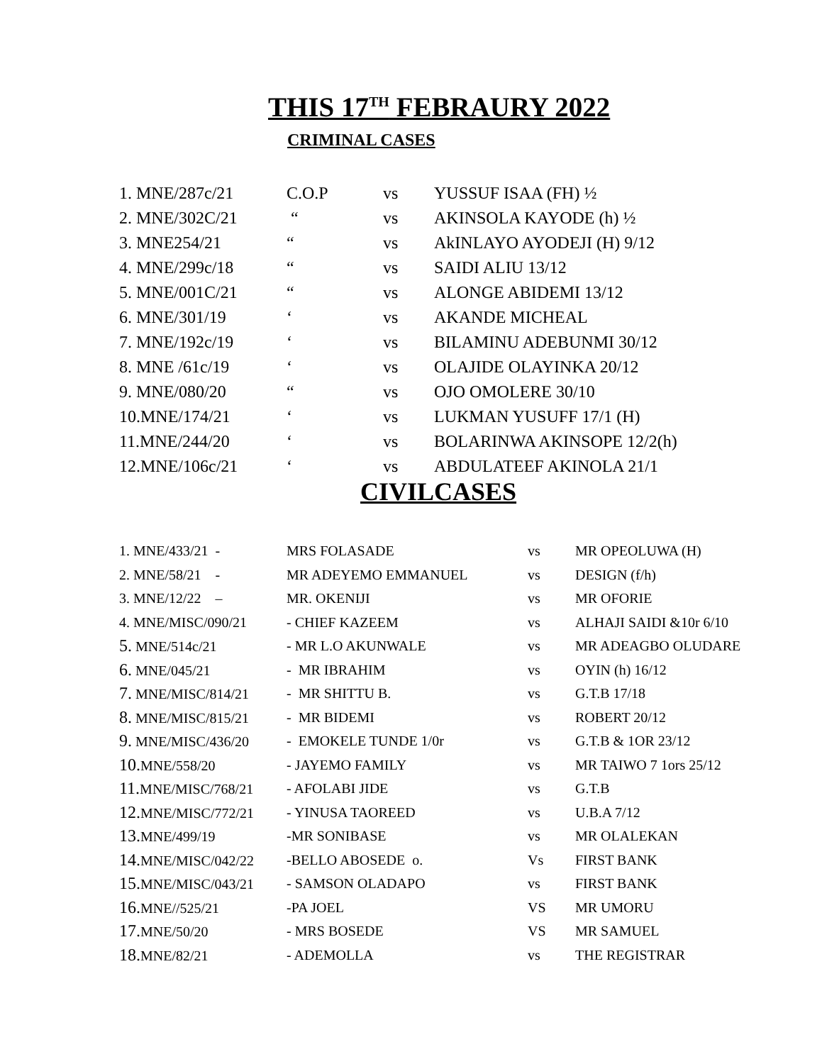THIS 17<sup>TH</sup> FEBRAURY 2022
CRIMINAL CASES
| 1. MNE/287c/21 | C.O.P | vs | YUSSUF ISAA (FH) ½ |
| 2. MNE/302C/21 | “ | vs | AKINSOLA KAYODE (h) ½ |
| 3. MNE254/21 | “ | vs | AkINLAYO AYODEJI (H) 9/12 |
| 4. MNE/299c/18 | “ | vs | SAIDI ALIU 13/12 |
| 5. MNE/001C/21 | “ | vs | ALONGE ABIDEMI 13/12 |
| 6. MNE/301/19 | ‘ | vs | AKANDE MICHEAL |
| 7. MNE/192c/19 | ‘ | vs | BILAMINU ADEBUNMI 30/12 |
| 8. MNE /61c/19 | ‘ | vs | OLAJIDE OLAYINKA 20/12 |
| 9. MNE/080/20 | “ | vs | OJO OMOLERE 30/10 |
| 10.MNE/174/21 | ‘ | vs | LUKMAN YUSUFF 17/1 (H) |
| 11.MNE/244/20 | ‘ | vs | BOLARINWA AKINSOPE 12/2(h) |
| 12.MNE/106c/21 | ‘ | vs | ABDULATEEF AKINOLA 21/1 |
CIVILCASES
| 1. MNE/433/21 - | MRS FOLASADE | vs | MR OPEOLUWA (H) |
| 2. MNE/58/21 - | MR ADEYEMO EMMANUEL | vs | DESIGN (f/h) |
| 3. MNE/12/22 – | MR. OKENIJI | vs | MR OFORIE |
| 4. MNE/MISC/090/21 | - CHIEF KAZEEM | vs | ALHAJI SAIDI &10r 6/10 |
| 5. MNE/514c/21 | - MR L.O AKUNWALE | vs | MR ADEAGBO OLUDARE |
| 6. MNE/045/21 | - MR IBRAHIM | vs | OYIN (h) 16/12 |
| 7. MNE/MISC/814/21 | - MR SHITTU B. | vs | G.T.B 17/18 |
| 8. MNE/MISC/815/21 | - MR BIDEMI | vs | ROBERT 20/12 |
| 9. MNE/MISC/436/20 | - EMOKELE TUNDE 1/0r | vs | G.T.B & 1OR 23/12 |
| 10. MNE/558/20 | - JAYEMO FAMILY | vs | MR TAIWO 7 1ors 25/12 |
| 11. MNE/MISC/768/21 | - AFOLABI JIDE | vs | G.T.B |
| 12. MNE/MISC/772/21 | - YINUSA TAOREED | vs | U.B.A 7/12 |
| 13. MNE/499/19 | -MR SONIBASE | vs | MR OLALEKAN |
| 14. MNE/MISC/042/22 | -BELLO ABOSEDE o. | Vs | FIRST BANK |
| 15. MNE/MISC/043/21 | - SAMSON OLADAPO | vs | FIRST BANK |
| 16. MNE//525/21 | -PA JOEL | VS | MR UMORU |
| 17. MNE/50/20 | - MRS BOSEDE | VS | MR SAMUEL |
| 18. MNE/82/21 | - ADEMOLLA | vs | THE REGISTRAR |